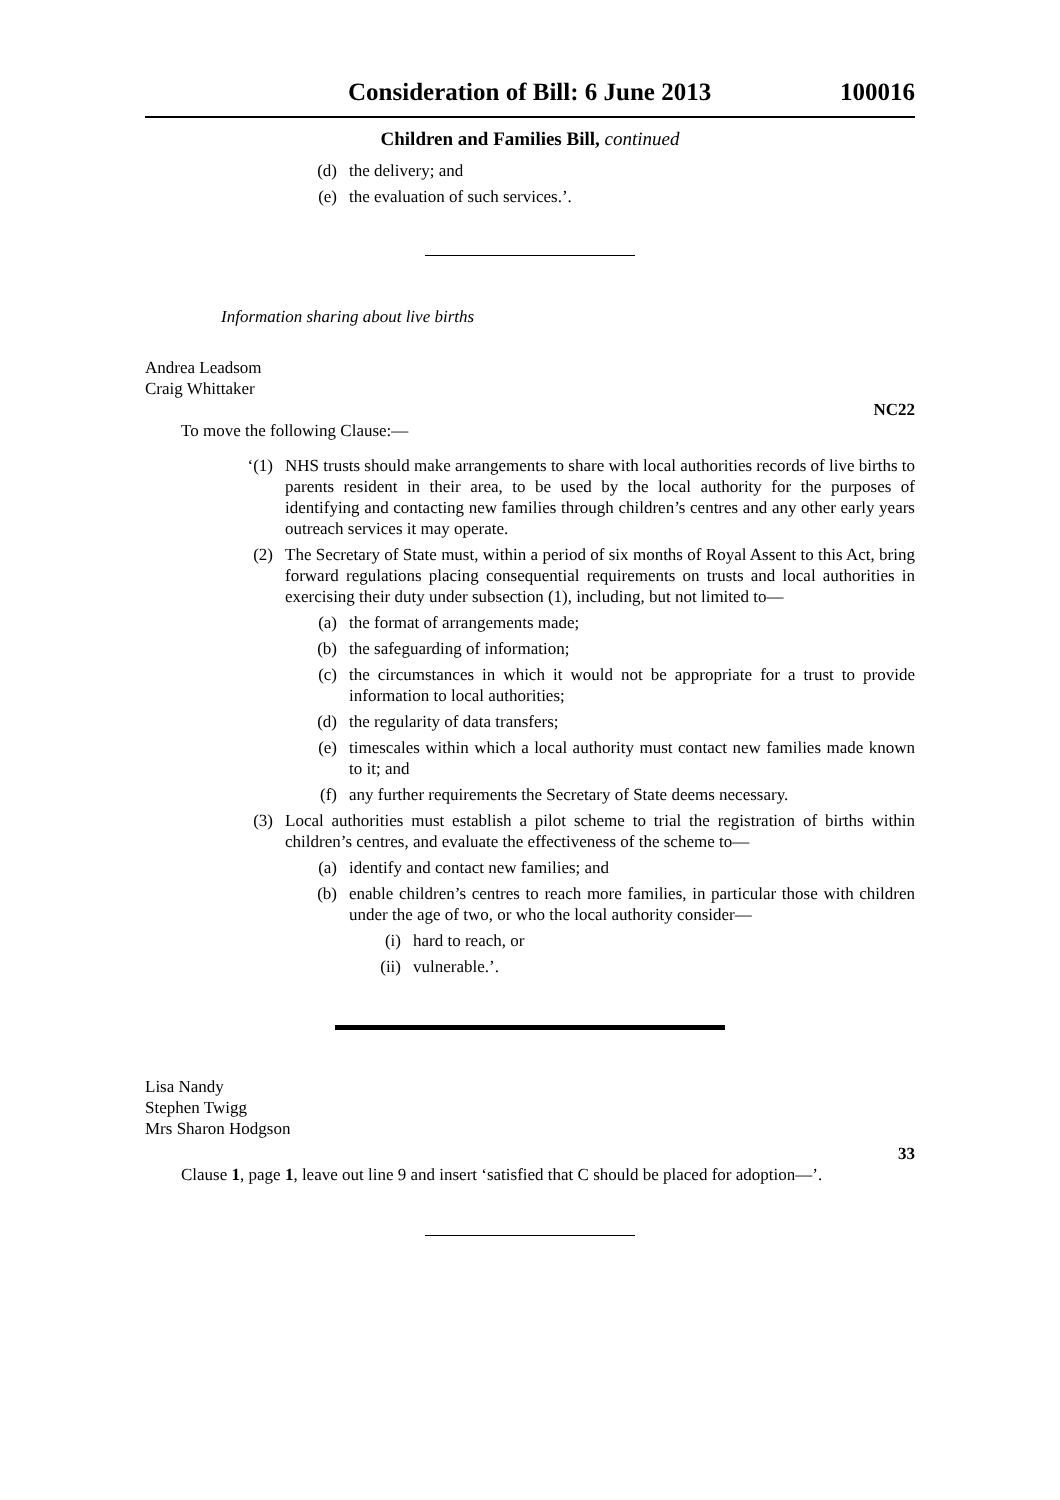Consideration of Bill: 6 June 2013 100016
Children and Families Bill, continued
(d) the delivery; and
(e) the evaluation of such services.’.
Information sharing about live births
Andrea Leadsom
Craig Whittaker
NC22
To move the following Clause:—
‘(1) NHS trusts should make arrangements to share with local authorities records of live births to parents resident in their area, to be used by the local authority for the purposes of identifying and contacting new families through children’s centres and any other early years outreach services it may operate.
(2) The Secretary of State must, within a period of six months of Royal Assent to this Act, bring forward regulations placing consequential requirements on trusts and local authorities in exercising their duty under subsection (1), including, but not limited to—
(a) the format of arrangements made;
(b) the safeguarding of information;
(c) the circumstances in which it would not be appropriate for a trust to provide information to local authorities;
(d) the regularity of data transfers;
(e) timescales within which a local authority must contact new families made known to it; and
(f) any further requirements the Secretary of State deems necessary.
(3) Local authorities must establish a pilot scheme to trial the registration of births within children’s centres, and evaluate the effectiveness of the scheme to—
(a) identify and contact new families; and
(b) enable children’s centres to reach more families, in particular those with children under the age of two, or who the local authority consider—
(i) hard to reach, or
(ii) vulnerable.’.
Lisa Nandy
Stephen Twigg
Mrs Sharon Hodgson
33
Clause 1, page 1, leave out line 9 and insert ‘satisfied that C should be placed for adoption—’.